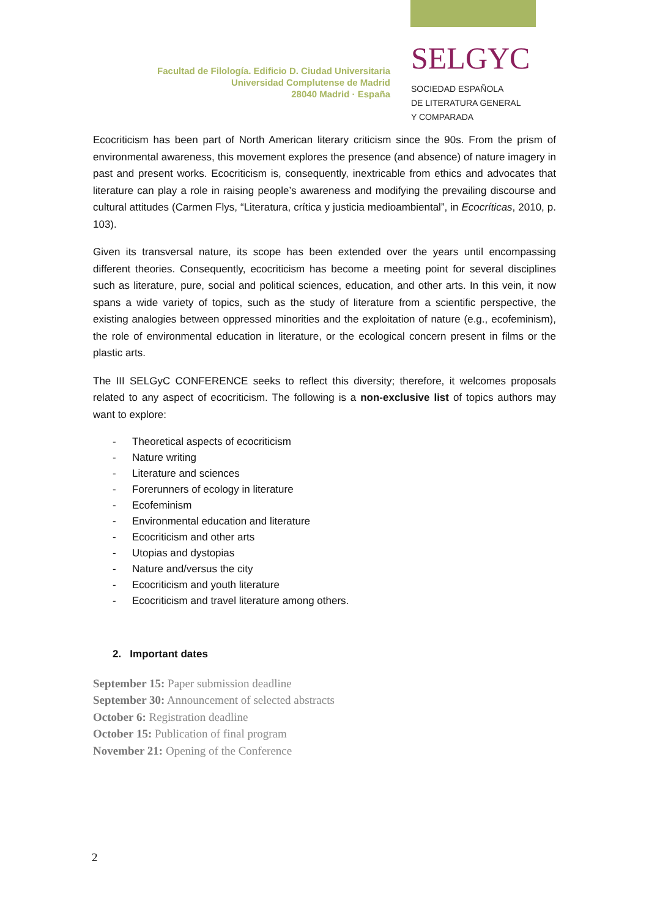Facultad de Filología. Edificio D. Ciudad Universitaria
Universidad Complutense de Madrid
28040 Madrid · España
SELGYC
SOCIEDAD ESPAÑOLA
DE LITERATURA GENERAL
Y COMPARADA
Ecocriticism has been part of North American literary criticism since the 90s. From the prism of environmental awareness, this movement explores the presence (and absence) of nature imagery in past and present works. Ecocriticism is, consequently, inextricable from ethics and advocates that literature can play a role in raising people’s awareness and modifying the prevailing discourse and cultural attitudes (Carmen Flys, “Literatura, crítica y justicia medioambiental”, in Ecocríticas, 2010, p. 103).
Given its transversal nature, its scope has been extended over the years until encompassing different theories. Consequently, ecocriticism has become a meeting point for several disciplines such as literature, pure, social and political sciences, education, and other arts. In this vein, it now spans a wide variety of topics, such as the study of literature from a scientific perspective, the existing analogies between oppressed minorities and the exploitation of nature (e.g., ecofeminism), the role of environmental education in literature, or the ecological concern present in films or the plastic arts.
The III SELGyC CONFERENCE seeks to reflect this diversity; therefore, it welcomes proposals related to any aspect of ecocriticism. The following is a non-exclusive list of topics authors may want to explore:
- Theoretical aspects of ecocriticism
- Nature writing
- Literature and sciences
- Forerunners of ecology in literature
- Ecofeminism
- Environmental education and literature
- Ecocriticism and other arts
- Utopias and dystopias
- Nature and/versus the city
- Ecocriticism and youth literature
- Ecocriticism and travel literature among others.
2. Important dates
September 15: Paper submission deadline
September 30: Announcement of selected abstracts
October 6: Registration deadline
October 15: Publication of final program
November 21: Opening of the Conference
2